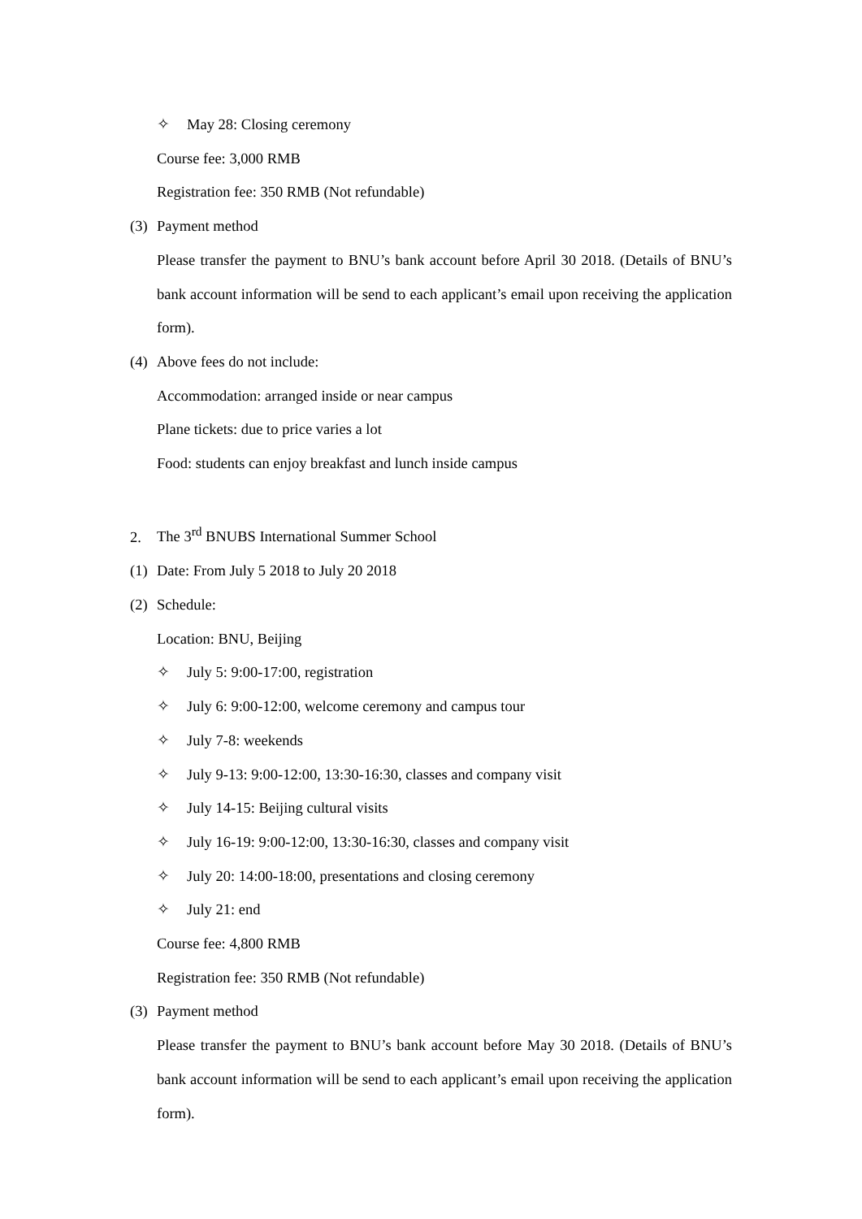✧ May 28: Closing ceremony
Course fee: 3,000 RMB
Registration fee: 350 RMB (Not refundable)
(3) Payment method
Please transfer the payment to BNU’s bank account before April 30 2018. (Details of BNU’s bank account information will be send to each applicant’s email upon receiving the application form).
(4) Above fees do not include:
Accommodation: arranged inside or near campus
Plane tickets: due to price varies a lot
Food: students can enjoy breakfast and lunch inside campus
2. The 3<sup>rd</sup> BNUBS International Summer School
(1) Date: From July 5 2018 to July 20 2018
(2) Schedule:
Location: BNU, Beijing
✧ July 5: 9:00-17:00, registration
✧ July 6: 9:00-12:00, welcome ceremony and campus tour
✧ July 7-8: weekends
✧ July 9-13: 9:00-12:00, 13:30-16:30, classes and company visit
✧ July 14-15: Beijing cultural visits
✧ July 16-19: 9:00-12:00, 13:30-16:30, classes and company visit
✧ July 20: 14:00-18:00, presentations and closing ceremony
✧ July 21: end
Course fee: 4,800 RMB
Registration fee: 350 RMB (Not refundable)
(3) Payment method
Please transfer the payment to BNU’s bank account before May 30 2018. (Details of BNU’s bank account information will be send to each applicant’s email upon receiving the application form).